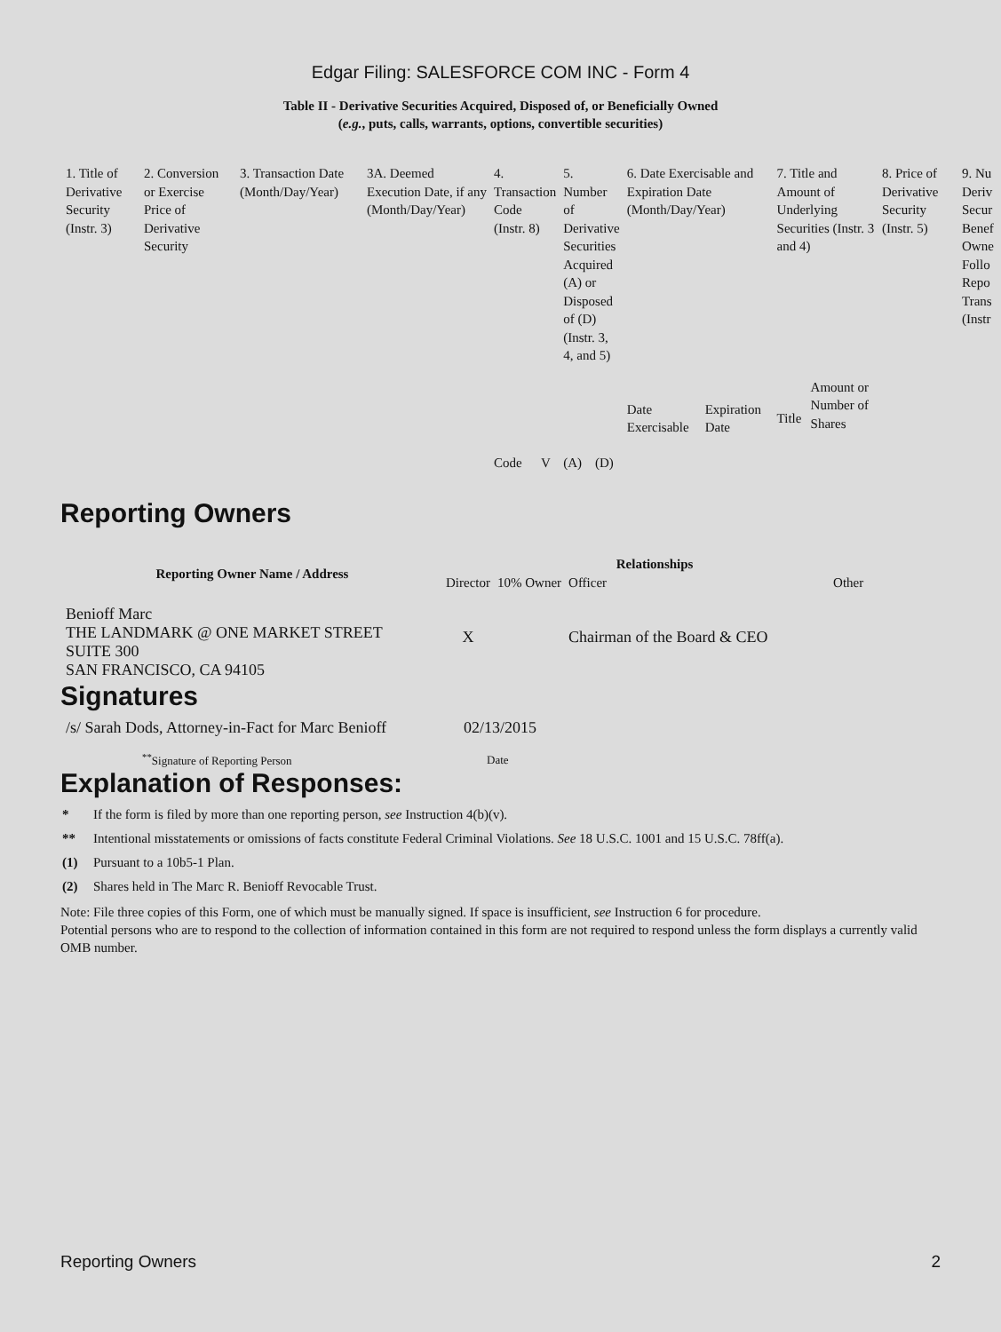Edgar Filing: SALESFORCE COM INC - Form 4
Table II - Derivative Securities Acquired, Disposed of, or Beneficially Owned
(e.g., puts, calls, warrants, options, convertible securities)
| 1. Title of Derivative Security (Instr. 3) | 2. Conversion or Exercise Price of Derivative Security | 3. Transaction Date (Month/Day/Year) | 3A. Deemed Execution Date, if any (Month/Day/Year) | 4. Transaction Code (Instr. 8) | | 5. Number of Derivative Securities Acquired (A) or Disposed of (D) (Instr. 3, 4, and 5) | | 6. Date Exercisable and Expiration Date (Month/Day/Year) | | 7. Title and Amount of Underlying Securities (Instr. 3 and 4) | | 8. Price of Derivative Security (Instr. 5) | 9. Nu Deriv Secur Benef Owne Follo Repo Trans (Instr |
| --- | --- | --- | --- | --- | --- | --- | --- | --- | --- | --- | --- | --- | --- |
| | | | | Code | V | (A) | (D) | Date Exercisable | Expiration Date | Title | Amount or Number of Shares | | |
Reporting Owners
| Reporting Owner Name / Address | Relationships | | | |
| --- | --- | --- | --- | --- |
| | Director | 10% Owner | Officer | Other |
| Benioff Marc THE LANDMARK @ ONE MARKET STREET SUITE 300 SAN FRANCISCO, CA 94105 | X | | Chairman of the Board & CEO | |
Signatures
| /s/ Sarah Dods, Attorney-in-Fact for Marc Benioff | 02/13/2015 |
| <sup>**</sup> Signature of Reporting Person | Date |
Explanation of Responses:
* If the form is filed by more than one reporting person, see Instruction 4(b)(v).
** Intentional misstatements or omissions of facts constitute Federal Criminal Violations. See 18 U.S.C. 1001 and 15 U.S.C. 78ff(a).
(1) Pursuant to a 10b5-1 Plan.
(2) Shares held in The Marc R. Benioff Revocable Trust.
Note: File three copies of this Form, one of which must be manually signed. If space is insufficient, see Instruction 6 for procedure.
Potential persons who are to respond to the collection of information contained in this form are not required to respond unless the form displays a currently valid OMB number.
Reporting Owners 2